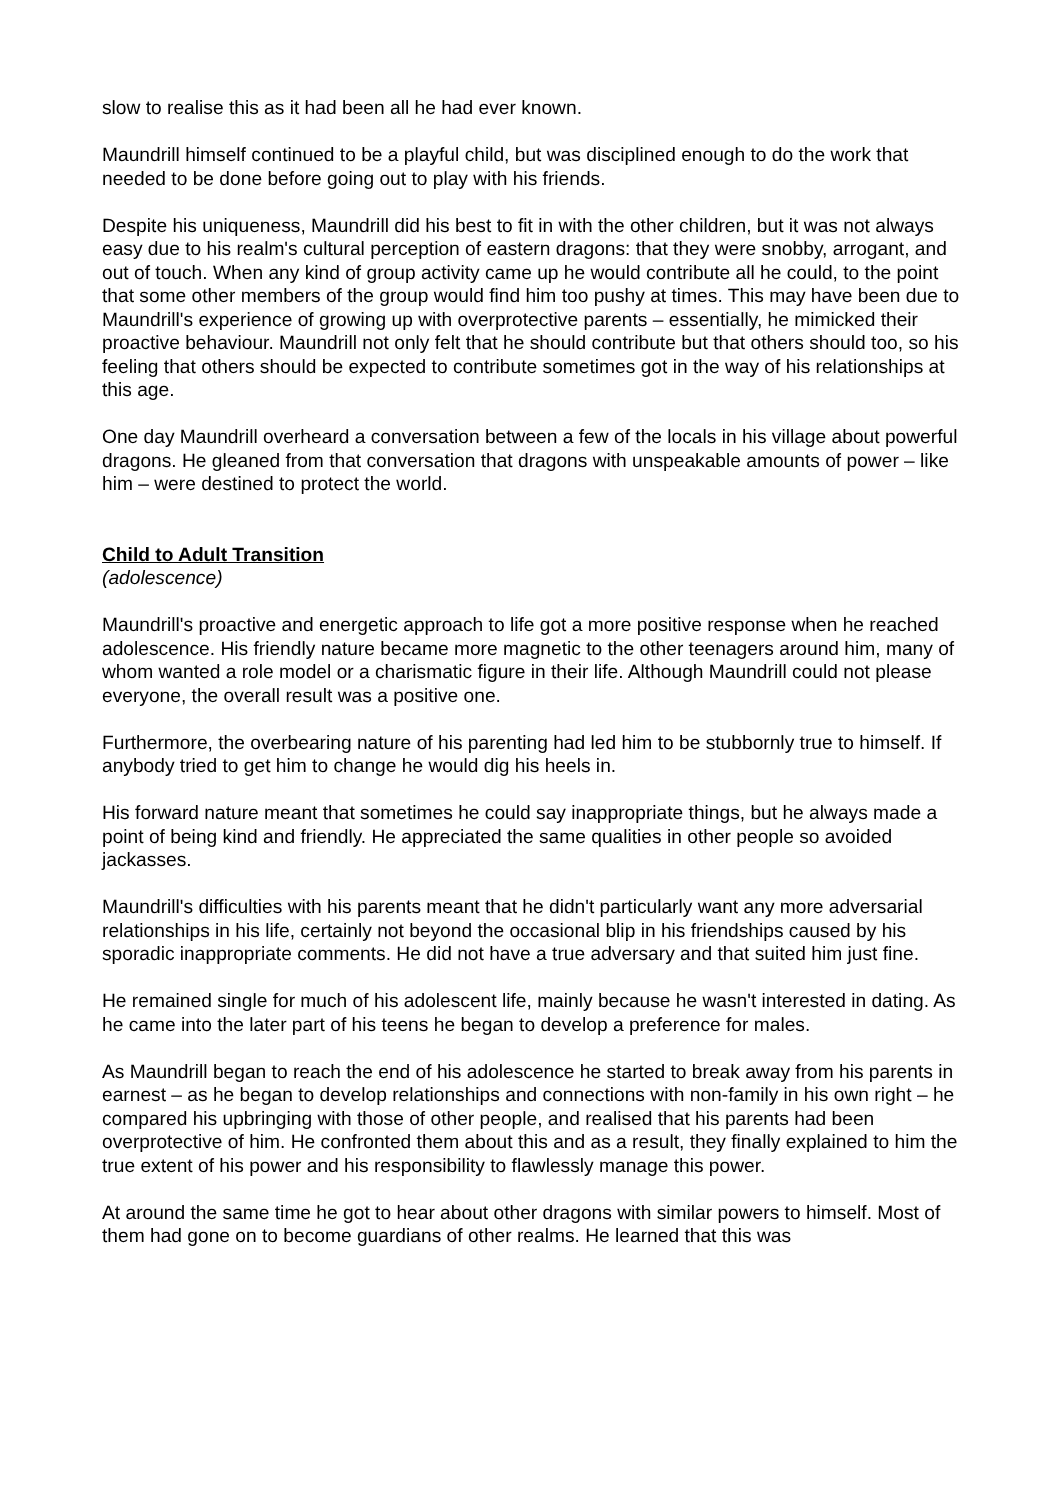slow to realise this as it had been all he had ever known.
Maundrill himself continued to be a playful child, but was disciplined enough to do the work that needed to be done before going out to play with his friends.
Despite his uniqueness, Maundrill did his best to fit in with the other children, but it was not always easy due to his realm's cultural perception of eastern dragons: that they were snobby, arrogant, and out of touch. When any kind of group activity came up he would contribute all he could, to the point that some other members of the group would find him too pushy at times. This may have been due to Maundrill's experience of growing up with overprotective parents – essentially, he mimicked their proactive behaviour. Maundrill not only felt that he should contribute but that others should too, so his feeling that others should be expected to contribute sometimes got in the way of his relationships at this age.
One day Maundrill overheard a conversation between a few of the locals in his village about powerful dragons. He gleaned from that conversation that dragons with unspeakable amounts of power – like him – were destined to protect the world.
Child to Adult Transition
(adolescence)
Maundrill's proactive and energetic approach to life got a more positive response when he reached adolescence. His friendly nature became more magnetic to the other teenagers around him, many of whom wanted a role model or a charismatic figure in their life. Although Maundrill could not please everyone, the overall result was a positive one.
Furthermore, the overbearing nature of his parenting had led him to be stubbornly true to himself. If anybody tried to get him to change he would dig his heels in.
His forward nature meant that sometimes he could say inappropriate things, but he always made a point of being kind and friendly. He appreciated the same qualities in other people so avoided jackasses.
Maundrill's difficulties with his parents meant that he didn't particularly want any more adversarial relationships in his life, certainly not beyond the occasional blip in his friendships caused by his sporadic inappropriate comments. He did not have a true adversary and that suited him just fine.
He remained single for much of his adolescent life, mainly because he wasn't interested in dating. As he came into the later part of his teens he began to develop a preference for males.
As Maundrill began to reach the end of his adolescence he started to break away from his parents in earnest – as he began to develop relationships and connections with non-family in his own right – he compared his upbringing with those of other people, and realised that his parents had been overprotective of him. He confronted them about this and as a result, they finally explained to him the true extent of his power and his responsibility to flawlessly manage this power.
At around the same time he got to hear about other dragons with similar powers to himself. Most of them had gone on to become guardians of other realms. He learned that this was